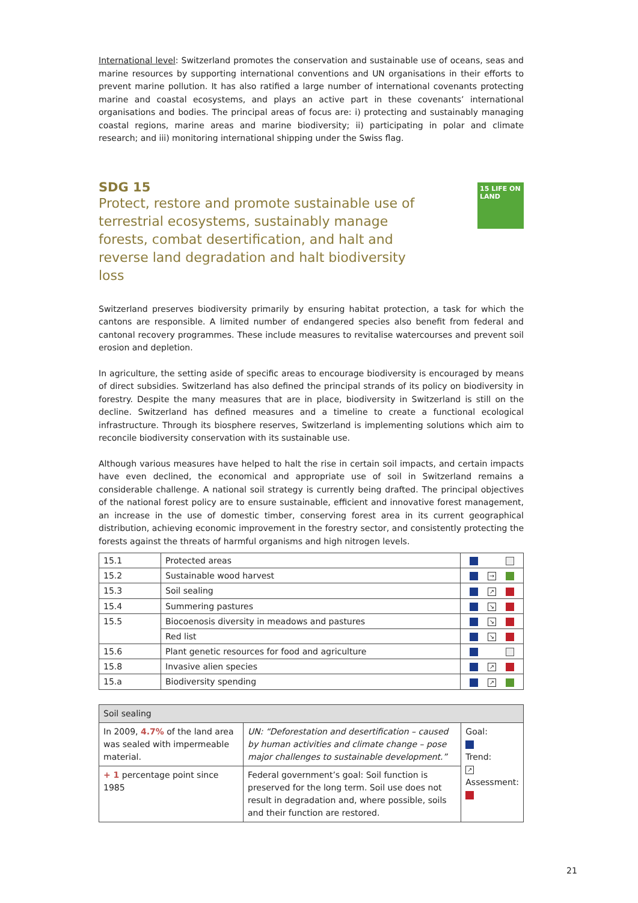International level: Switzerland promotes the conservation and sustainable use of oceans, seas and marine resources by supporting international conventions and UN organisations in their efforts to prevent marine pollution. It has also ratified a large number of international covenants protecting marine and coastal ecosystems, and plays an active part in these covenants’ international organisations and bodies. The principal areas of focus are: i) protecting and sustainably managing coastal regions, marine areas and marine biodiversity; ii) participating in polar and climate research; and iii) monitoring international shipping under the Swiss flag.
15 LIFE ON LAND
SDG 15
Protect, restore and promote sustainable use of terrestrial ecosystems, sustainably manage forests, combat desertification, and halt and reverse land degradation and halt biodiversity loss
Switzerland preserves biodiversity primarily by ensuring habitat protection, a task for which the cantons are responsible. A limited number of endangered species also benefit from federal and cantonal recovery programmes. These include measures to revitalise watercourses and prevent soil erosion and depletion.
In agriculture, the setting aside of specific areas to encourage biodiversity is encouraged by means of direct subsidies. Switzerland has also defined the principal strands of its policy on biodiversity in forestry. Despite the many measures that are in place, biodiversity in Switzerland is still on the decline. Switzerland has defined measures and a timeline to create a functional ecological infrastructure. Through its biosphere reserves, Switzerland is implementing solutions which aim to reconcile biodiversity conservation with its sustainable use.
Although various measures have helped to halt the rise in certain soil impacts, and certain impacts have even declined, the economical and appropriate use of soil in Switzerland remains a considerable challenge. A national soil strategy is currently being drafted. The principal objectives of the national forest policy are to ensure sustainable, efficient and innovative forest management, an increase in the use of domestic timber, conserving forest area in its current geographical distribution, achieving economic improvement in the forestry sector, and consistently protecting the forests against the threats of harmful organisms and high nitrogen levels.
| 15.1 | Protected areas | |
| 15.2 | Sustainable wood harvest | → |
| 15.3 | Soil sealing | ↗ |
| 15.4 | Summering pastures | ↘ |
| 15.5 | Biocoenosis diversity in meadows and pastures | ↘ |
| | Red list | ↘ |
| 15.6 | Plant genetic resources for food and agriculture | |
| 15.8 | Invasive alien species | ↗ |
| 15.a | Biodiversity spending | ↗ |
| Soil sealing | | |
| In 2009, 4.7% of the land area was sealed with impermeable material. | UN: “Deforestation and desertification – caused by human activities and climate change – pose major challenges to sustainable development.” | Goal: Trend: ↗ Assessment: |
| + 1 percentage point since 1985 | Federal government’s goal: Soil function is preserved for the long term. Soil use does not result in degradation and, where possible, soils and their function are restored. | |
21